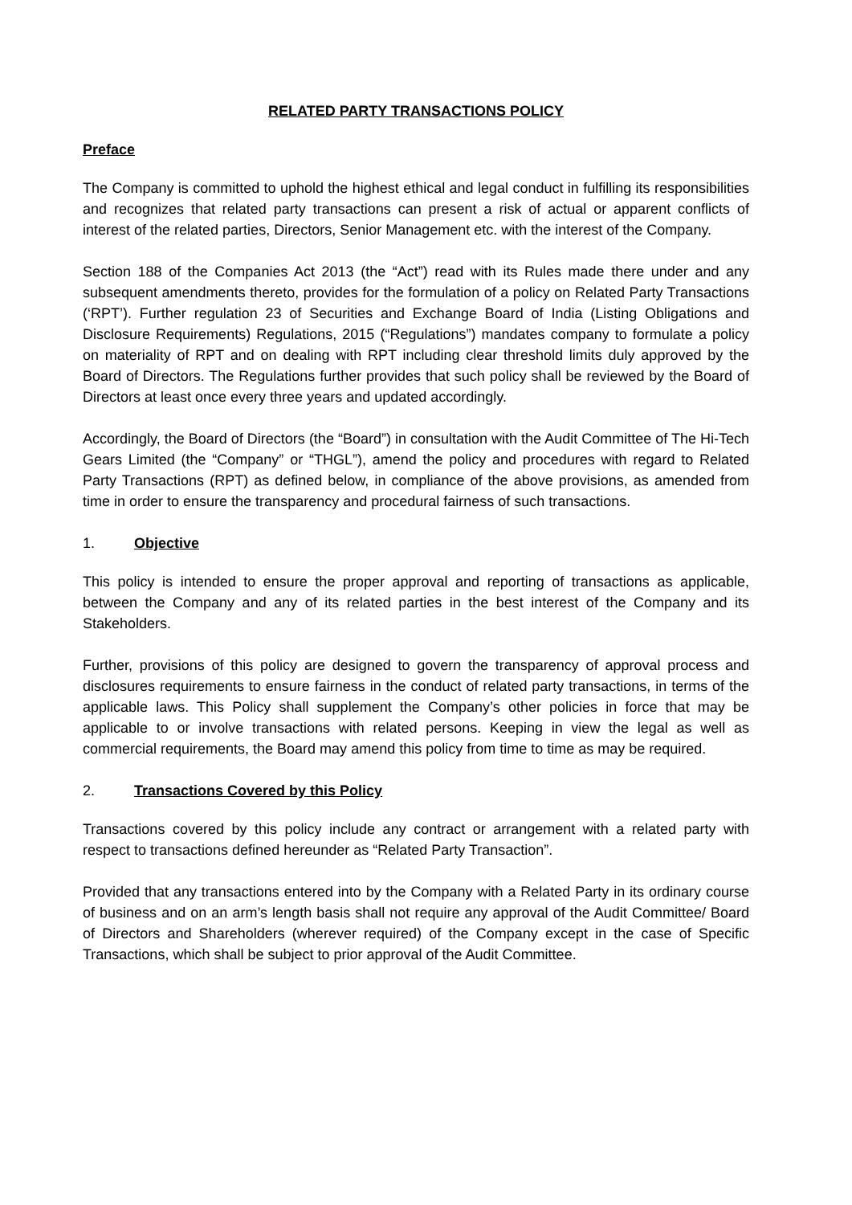RELATED PARTY TRANSACTIONS POLICY
Preface
The Company is committed to uphold the highest ethical and legal conduct in fulfilling its responsibilities and recognizes that related party transactions can present a risk of actual or apparent conflicts of interest of the related parties, Directors, Senior Management etc. with the interest of the Company.
Section 188 of the Companies Act 2013 (the “Act”) read with its Rules made there under and any subsequent amendments thereto, provides for the formulation of a policy on Related Party Transactions (‘RPT’). Further regulation 23 of Securities and Exchange Board of India (Listing Obligations and Disclosure Requirements) Regulations, 2015 (“Regulations”) mandates company to formulate a policy on materiality of RPT and on dealing with RPT including clear threshold limits duly approved by the Board of Directors. The Regulations further provides that such policy shall be reviewed by the Board of Directors at least once every three years and updated accordingly.
Accordingly, the Board of Directors (the “Board”) in consultation with the Audit Committee of The Hi-Tech Gears Limited (the “Company” or “THGL”), amend the policy and procedures with regard to Related Party Transactions (RPT) as defined below, in compliance of the above provisions, as amended from time in order to ensure the transparency and procedural fairness of such transactions.
1. Objective
This policy is intended to ensure the proper approval and reporting of transactions as applicable, between the Company and any of its related parties in the best interest of the Company and its Stakeholders.
Further, provisions of this policy are designed to govern the transparency of approval process and disclosures requirements to ensure fairness in the conduct of related party transactions, in terms of the applicable laws. This Policy shall supplement the Company’s other policies in force that may be applicable to or involve transactions with related persons. Keeping in view the legal as well as commercial requirements, the Board may amend this policy from time to time as may be required.
2. Transactions Covered by this Policy
Transactions covered by this policy include any contract or arrangement with a related party with respect to transactions defined hereunder as “Related Party Transaction”.
Provided that any transactions entered into by the Company with a Related Party in its ordinary course of business and on an arm’s length basis shall not require any approval of the Audit Committee/ Board of Directors and Shareholders (wherever required) of the Company except in the case of Specific Transactions, which shall be subject to prior approval of the Audit Committee.